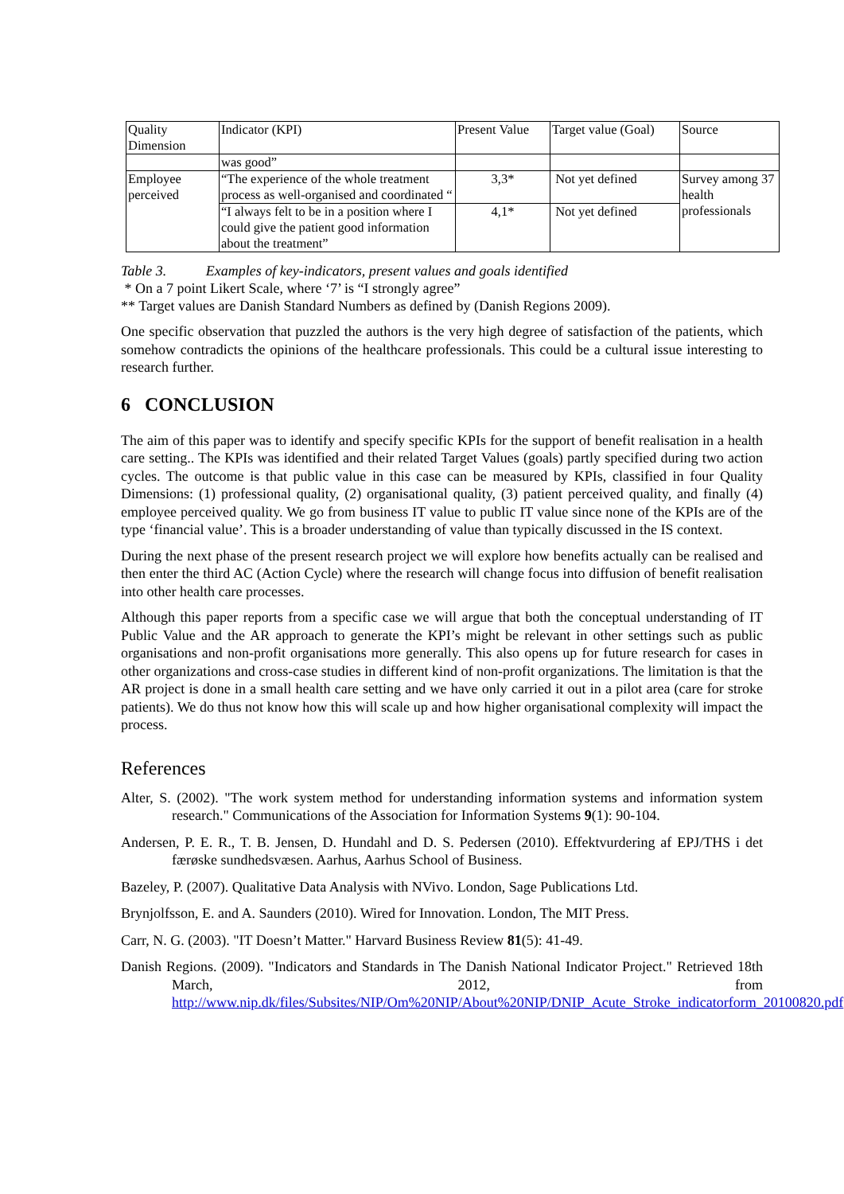| Quality Dimension | Indicator (KPI) | Present Value | Target value (Goal) | Source |
| | was good” | | | |
| Employee perceived | “The experience of the whole treatment process as well-organised and coordinated “ | 3,3* | Not yet defined | Survey among 37 health professionals |
| | “I always felt to be in a position where I could give the patient good information about the treatment” | 4,1* | Not yet defined | |
Table 3. Examples of key-indicators, present values and goals identified
* On a 7 point Likert Scale, where ‘7’ is “I strongly agree”
** Target values are Danish Standard Numbers as defined by (Danish Regions 2009).
One specific observation that puzzled the authors is the very high degree of satisfaction of the patients, which somehow contradicts the opinions of the healthcare professionals. This could be a cultural issue interesting to research further.
6 CONCLUSION
The aim of this paper was to identify and specify specific KPIs for the support of benefit realisation in a health care setting.. The KPIs was identified and their related Target Values (goals) partly specified during two action cycles. The outcome is that public value in this case can be measured by KPIs, classified in four Quality Dimensions: (1) professional quality, (2) organisational quality, (3) patient perceived quality, and finally (4) employee perceived quality. We go from business IT value to public IT value since none of the KPIs are of the type ‘financial value’. This is a broader understanding of value than typically discussed in the IS context.
During the next phase of the present research project we will explore how benefits actually can be realised and then enter the third AC (Action Cycle) where the research will change focus into diffusion of benefit realisation into other health care processes.
Although this paper reports from a specific case we will argue that both the conceptual understanding of IT Public Value and the AR approach to generate the KPI’s might be relevant in other settings such as public organisations and non-profit organisations more generally. This also opens up for future research for cases in other organizations and cross-case studies in different kind of non-profit organizations. The limitation is that the AR project is done in a small health care setting and we have only carried it out in a pilot area (care for stroke patients). We do thus not know how this will scale up and how higher organisational complexity will impact the process.
References
Alter, S. (2002). "The work system method for understanding information systems and information system research." Communications of the Association for Information Systems 9(1): 90-104.
Andersen, P. E. R., T. B. Jensen, D. Hundahl and D. S. Pedersen (2010). Effektvurdering af EPJ/THS i det færøske sundhedsvæsen. Aarhus, Aarhus School of Business.
Bazeley, P. (2007). Qualitative Data Analysis with NVivo. London, Sage Publications Ltd.
Brynjolfsson, E. and A. Saunders (2010). Wired for Innovation. London, The MIT Press.
Carr, N. G. (2003). "IT Doesn’t Matter." Harvard Business Review 81(5): 41-49.
Danish Regions. (2009). "Indicators and Standards in The Danish National Indicator Project." Retrieved 18th March, 2012, from http://www.nip.dk/files/Subsites/NIP/Om%20NIP/About%20NIP/DNIP_Acute_Stroke_indicatorform_20100820.pdf.